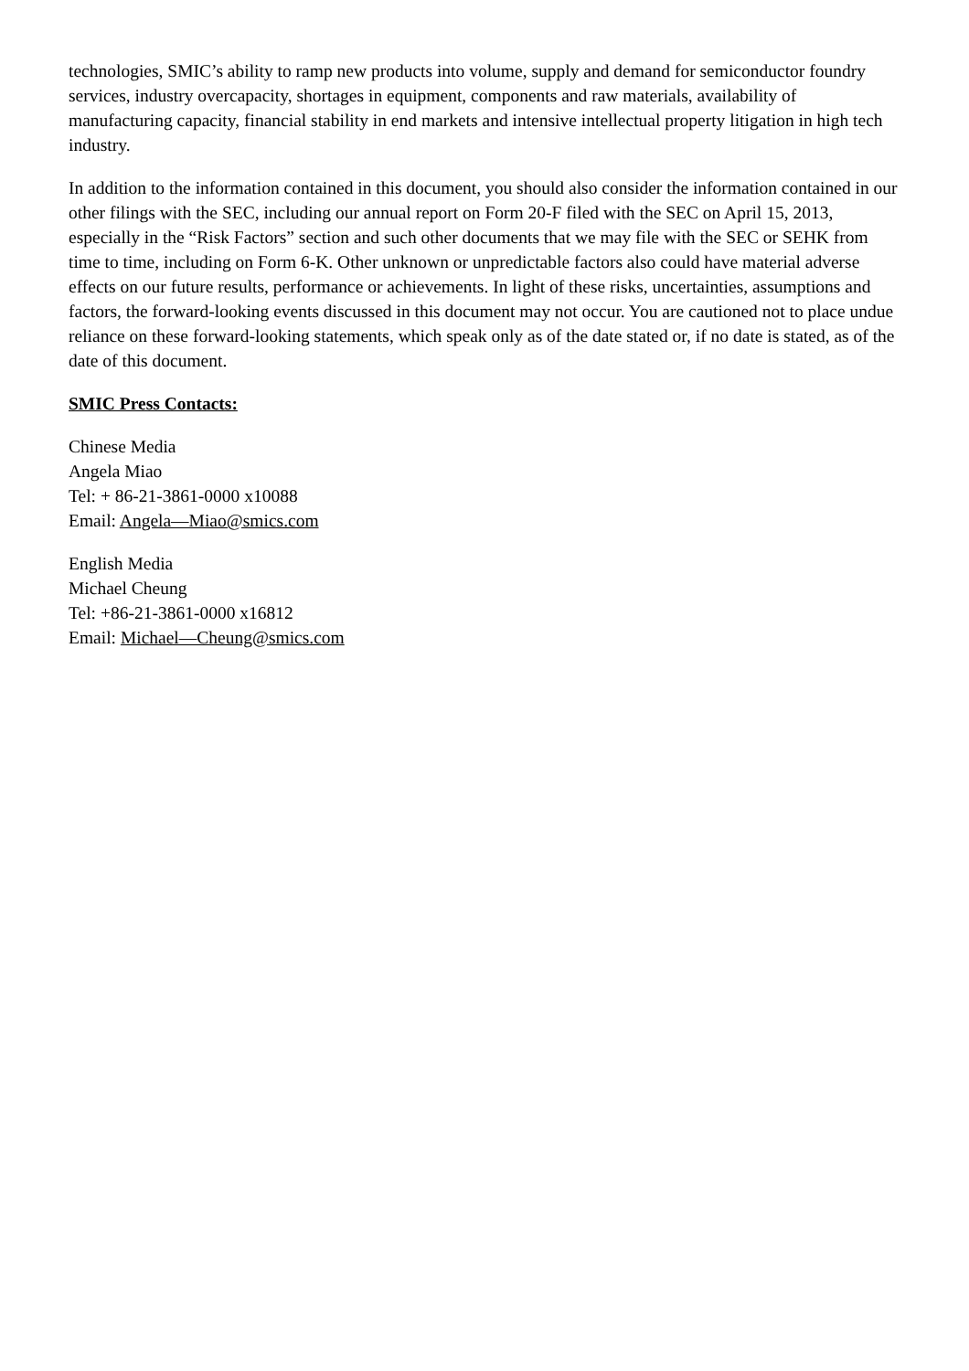technologies, SMIC’s ability to ramp new products into volume, supply and demand for semiconductor foundry services, industry overcapacity, shortages in equipment, components and raw materials, availability of manufacturing capacity, financial stability in end markets and intensive intellectual property litigation in high tech industry.
In addition to the information contained in this document, you should also consider the information contained in our other filings with the SEC, including our annual report on Form 20-F filed with the SEC on April 15, 2013, especially in the “Risk Factors” section and such other documents that we may file with the SEC or SEHK from time to time, including on Form 6-K. Other unknown or unpredictable factors also could have material adverse effects on our future results, performance or achievements. In light of these risks, uncertainties, assumptions and factors, the forward-looking events discussed in this document may not occur. You are cautioned not to place undue reliance on these forward-looking statements, which speak only as of the date stated or, if no date is stated, as of the date of this document.
SMIC Press Contacts:
Chinese Media
Angela Miao
Tel: + 86-21-3861-0000 x10088
Email: Angela—Miao@smics.com
English Media
Michael Cheung
Tel: +86-21-3861-0000 x16812
Email: Michael—Cheung@smics.com